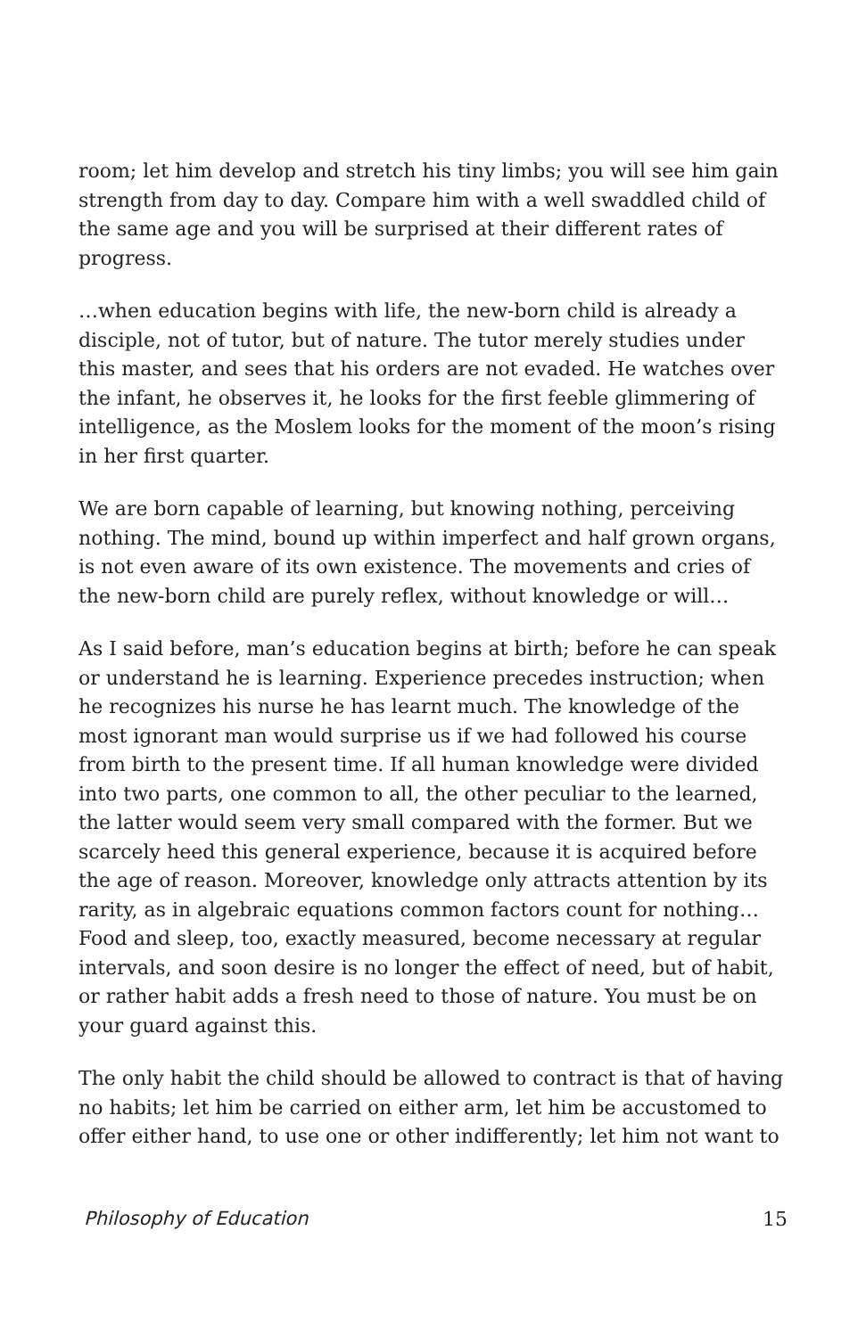room; let him develop and stretch his tiny limbs; you will see him gain strength from day to day. Compare him with a well swaddled child of the same age and you will be surprised at their different rates of progress.
…when education begins with life, the new-born child is already a disciple, not of tutor, but of nature. The tutor merely studies under this master, and sees that his orders are not evaded. He watches over the infant, he observes it, he looks for the first feeble glimmering of intelligence, as the Moslem looks for the moment of the moon’s rising in her first quarter.
We are born capable of learning, but knowing nothing, perceiving nothing. The mind, bound up within imperfect and half grown organs, is not even aware of its own existence. The movements and cries of the new-born child are purely reflex, without knowledge or will…
As I said before, man’s education begins at birth; before he can speak or understand he is learning. Experience precedes instruction; when he recognizes his nurse he has learnt much. The knowledge of the most ignorant man would surprise us if we had followed his course from birth to the present time. If all human knowledge were divided into two parts, one common to all, the other peculiar to the learned, the latter would seem very small compared with the former. But we scarcely heed this general experience, because it is acquired before the age of reason. Moreover, knowledge only attracts attention by its rarity, as in algebraic equations common factors count for nothing… Food and sleep, too, exactly measured, become necessary at regular intervals, and soon desire is no longer the effect of need, but of habit, or rather habit adds a fresh need to those of nature. You must be on your guard against this.
The only habit the child should be allowed to contract is that of having no habits; let him be carried on either arm, let him be accustomed to offer either hand, to use one or other indifferently; let him not want to
Philosophy of Education 15